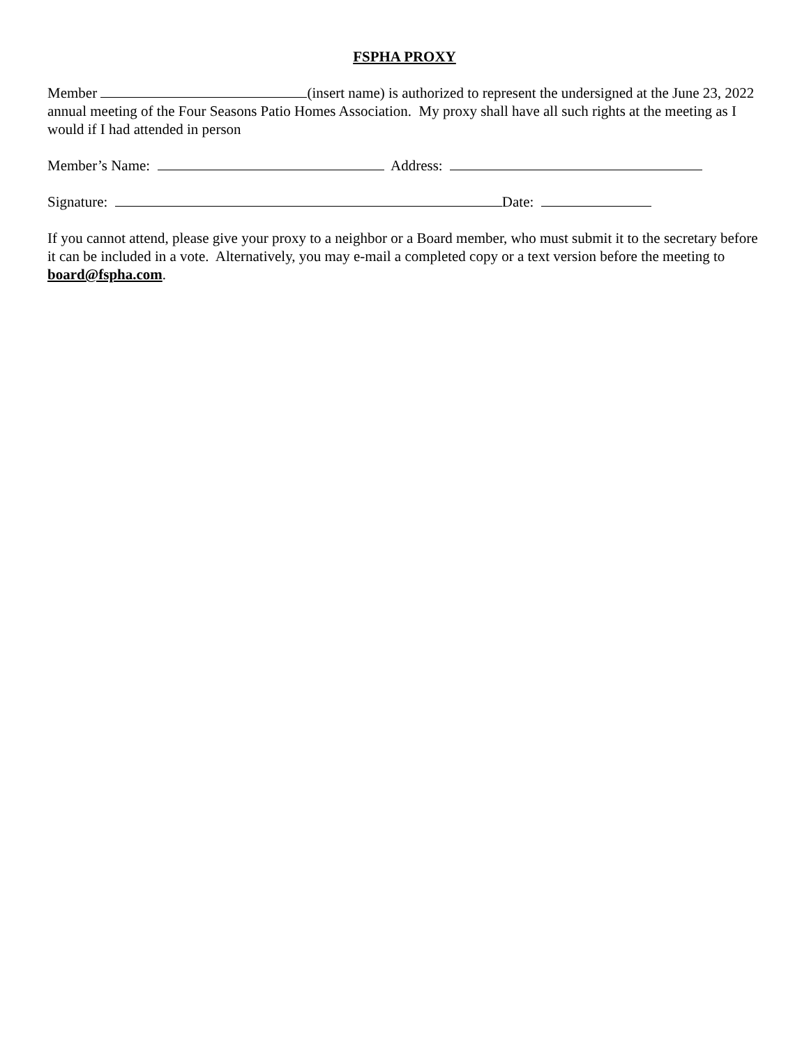FSPHA PROXY
Member (insert name) is authorized to represent the undersigned at the June 23, 2022 annual meeting of the Four Seasons Patio Homes Association. My proxy shall have all such rights at the meeting as I would if I had attended in person
Member’s Name: Address:
Signature: Date:
If you cannot attend, please give your proxy to a neighbor or a Board member, who must submit it to the secretary before it can be included in a vote. Alternatively, you may e-mail a completed copy or a text version before the meeting to board@fspha.com.